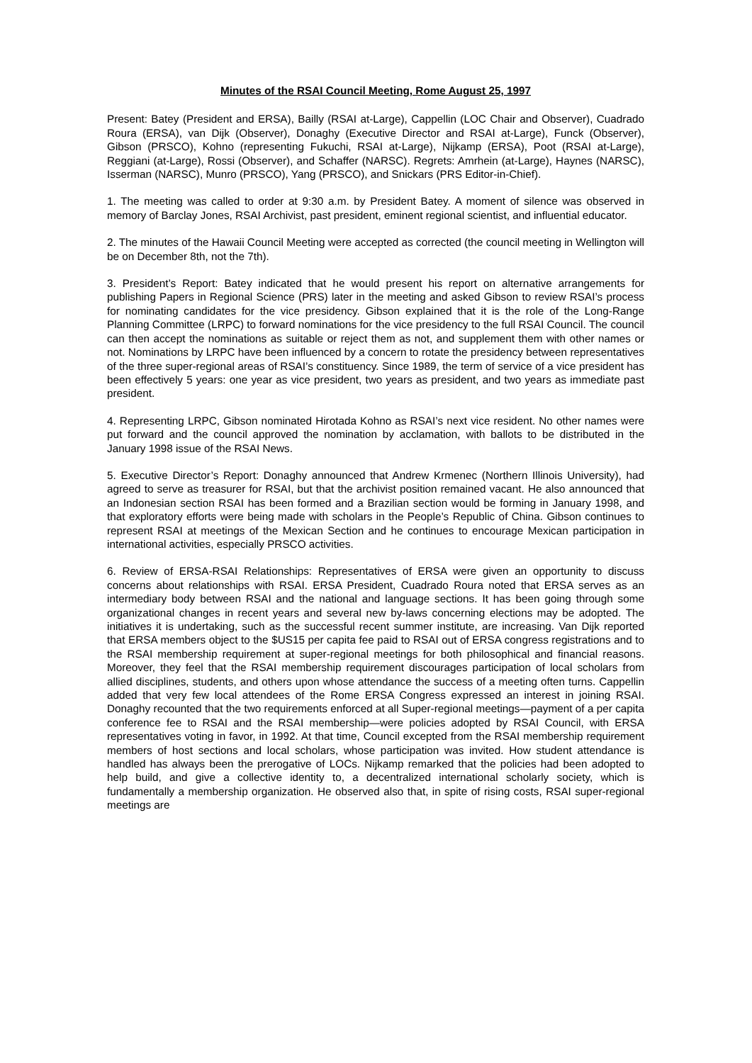Minutes of the RSAI Council Meeting, Rome August 25, 1997
Present: Batey (President and ERSA), Bailly (RSAI at-Large), Cappellin (LOC Chair and Observer), Cuadrado Roura (ERSA), van Dijk (Observer), Donaghy (Executive Director and RSAI at-Large), Funck (Observer), Gibson (PRSCO), Kohno (representing Fukuchi, RSAI at-Large), Nijkamp (ERSA), Poot (RSAI at-Large), Reggiani (at-Large), Rossi (Observer), and Schaffer (NARSC). Regrets: Amrhein (at-Large), Haynes (NARSC), Isserman (NARSC), Munro (PRSCO), Yang (PRSCO), and Snickars (PRS Editor-in-Chief).
1. The meeting was called to order at 9:30 a.m. by President Batey. A moment of silence was observed in memory of Barclay Jones, RSAI Archivist, past president, eminent regional scientist, and influential educator.
2. The minutes of the Hawaii Council Meeting were accepted as corrected (the council meeting in Wellington will be on December 8th, not the 7th).
3. President’s Report: Batey indicated that he would present his report on alternative arrangements for publishing Papers in Regional Science (PRS) later in the meeting and asked Gibson to review RSAI’s process for nominating candidates for the vice presidency. Gibson explained that it is the role of the Long-Range Planning Committee (LRPC) to forward nominations for the vice presidency to the full RSAI Council. The council can then accept the nominations as suitable or reject them as not, and supplement them with other names or not. Nominations by LRPC have been influenced by a concern to rotate the presidency between representatives of the three super-regional areas of RSAI’s constituency. Since 1989, the term of service of a vice president has been effectively 5 years: one year as vice president, two years as president, and two years as immediate past president.
4. Representing LRPC, Gibson nominated Hirotada Kohno as RSAI’s next vice resident. No other names were put forward and the council approved the nomination by acclamation, with ballots to be distributed in the January 1998 issue of the RSAI News.
5. Executive Director’s Report: Donaghy announced that Andrew Krmenec (Northern Illinois University), had agreed to serve as treasurer for RSAI, but that the archivist position remained vacant. He also announced that an Indonesian section RSAI has been formed and a Brazilian section would be forming in January 1998, and that exploratory efforts were being made with scholars in the People’s Republic of China. Gibson continues to represent RSAI at meetings of the Mexican Section and he continues to encourage Mexican participation in international activities, especially PRSCO activities.
6. Review of ERSA-RSAI Relationships: Representatives of ERSA were given an opportunity to discuss concerns about relationships with RSAI. ERSA President, Cuadrado Roura noted that ERSA serves as an intermediary body between RSAI and the national and language sections. It has been going through some organizational changes in recent years and several new by-laws concerning elections may be adopted. The initiatives it is undertaking, such as the successful recent summer institute, are increasing. Van Dijk reported that ERSA members object to the $US15 per capita fee paid to RSAI out of ERSA congress registrations and to the RSAI membership requirement at super-regional meetings for both philosophical and financial reasons. Moreover, they feel that the RSAI membership requirement discourages participation of local scholars from allied disciplines, students, and others upon whose attendance the success of a meeting often turns. Cappellin added that very few local attendees of the Rome ERSA Congress expressed an interest in joining RSAI. Donaghy recounted that the two requirements enforced at all Super-regional meetings—payment of a per capita conference fee to RSAI and the RSAI membership—were policies adopted by RSAI Council, with ERSA representatives voting in favor, in 1992. At that time, Council excepted from the RSAI membership requirement members of host sections and local scholars, whose participation was invited. How student attendance is handled has always been the prerogative of LOCs. Nijkamp remarked that the policies had been adopted to help build, and give a collective identity to, a decentralized international scholarly society, which is fundamentally a membership organization. He observed also that, in spite of rising costs, RSAI super-regional meetings are